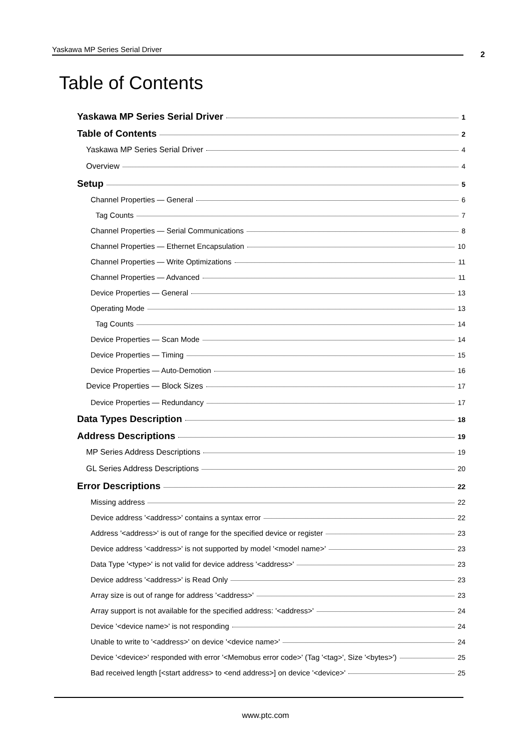Yaskawa MP Series Serial Driver
2
Table of Contents
Yaskawa MP Series Serial Driver 1
Table of Contents 2
Yaskawa MP Series Serial Driver 4
Overview 4
Setup 5
Channel Properties — General 6
Tag Counts 7
Channel Properties — Serial Communications 8
Channel Properties — Ethernet Encapsulation 10
Channel Properties — Write Optimizations 11
Channel Properties — Advanced 11
Device Properties — General 13
Operating Mode 13
Tag Counts 14
Device Properties — Scan Mode 14
Device Properties — Timing 15
Device Properties — Auto-Demotion 16
Device Properties — Block Sizes 17
Device Properties — Redundancy 17
Data Types Description 18
Address Descriptions 19
MP Series Address Descriptions 19
GL Series Address Descriptions 20
Error Descriptions 22
Missing address 22
Device address '<address>' contains a syntax error 22
Address '<address>' is out of range for the specified device or register 23
Device address '<address>' is not supported by model '<model name>' 23
Data Type '<type>' is not valid for device address '<address>' 23
Device address '<address>' is Read Only 23
Array size is out of range for address '<address>' 23
Array support is not available for the specified address: '<address>' 24
Device '<device name>' is not responding 24
Unable to write to '<address>' on device '<device name>' 24
Device '<device>' responded with error '<Memobus error code>' (Tag '<tag>', Size '<bytes>') 25
Bad received length [<start address> to <end address>] on device '<device>' 25
www.ptc.com